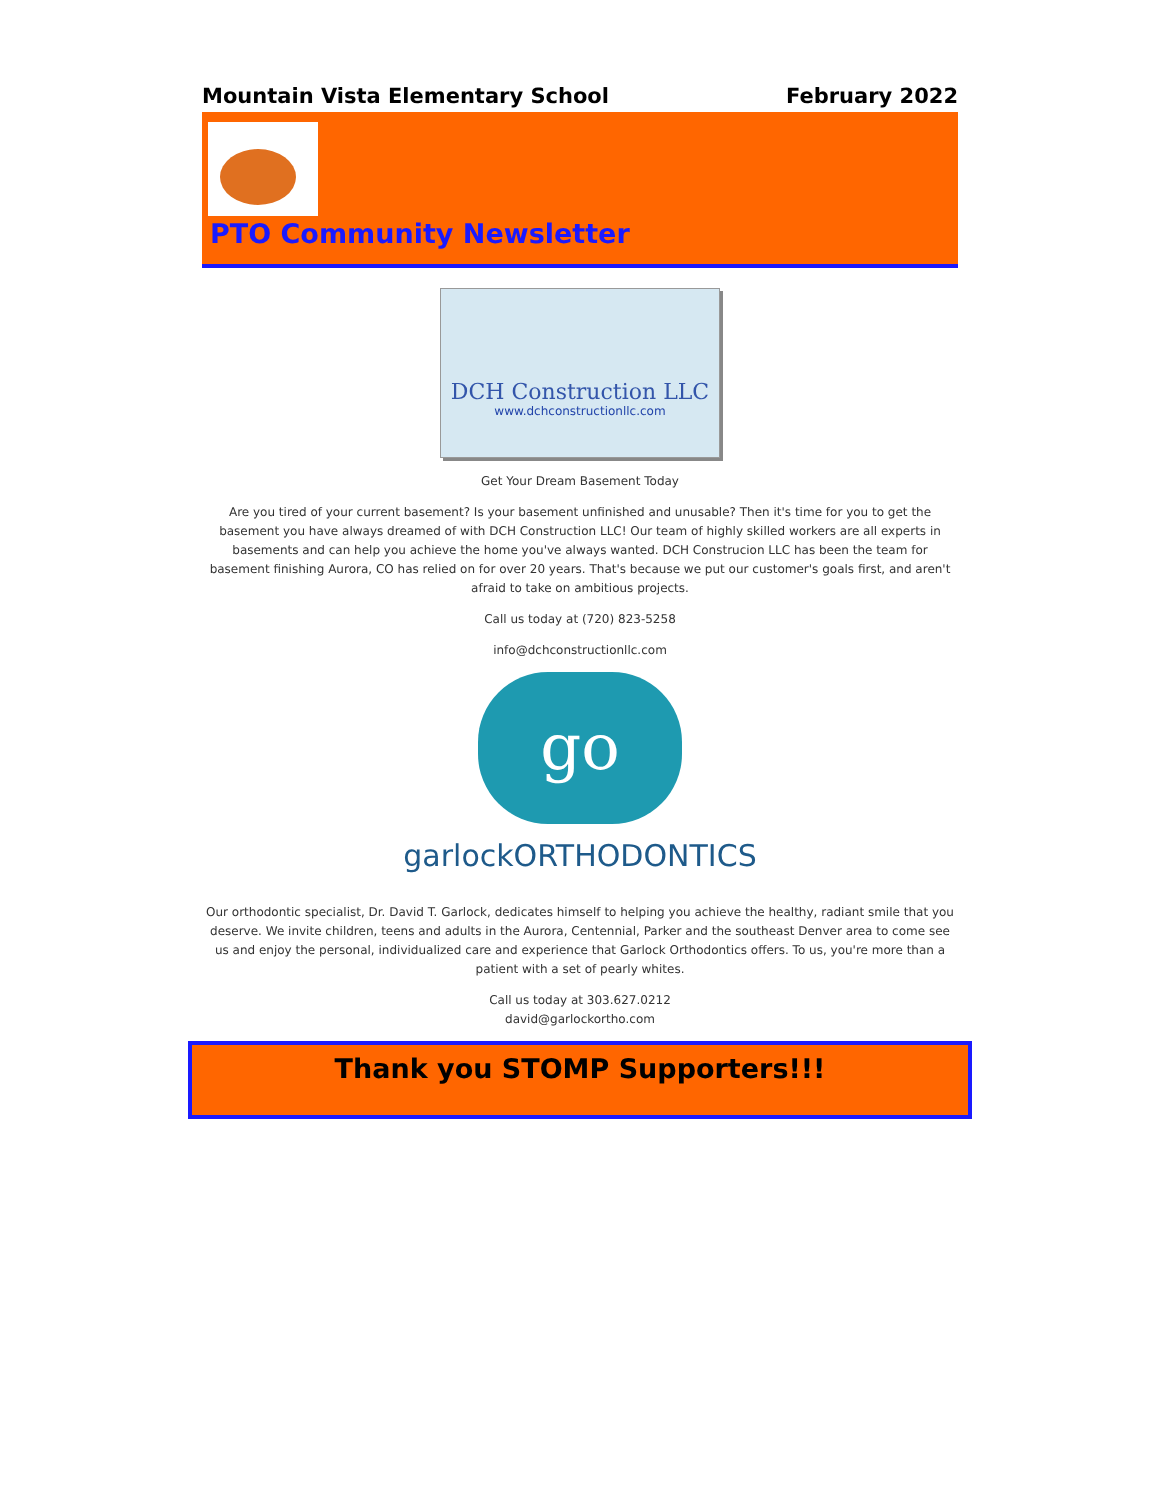Mountain Vista Elementary School February 2022
PTO Community Newsletter
DCH Construction LLC
www.dchconstructionllc.com
Get Your Dream Basement Today
Are you tired of your current basement? Is your basement unfinished and unusable? Then it's time for you to get the basement you have always dreamed of with DCH Construction LLC! Our team of highly skilled workers are all experts in basements and can help you achieve the home you've always wanted. DCH Construcion LLC has been the team for basement finishing Aurora, CO has relied on for over 20 years. That's because we put our customer's goals first, and aren't afraid to take on ambitious projects.
Call us today at (720) 823-5258
info@dchconstructionllc.com
go
garlockORTHODONTICS
Our orthodontic specialist, Dr. David T. Garlock, dedicates himself to helping you achieve the healthy, radiant smile that you deserve. We invite children, teens and adults in the Aurora, Centennial, Parker and the southeast Denver area to come see us and enjoy the personal, individualized care and experience that Garlock Orthodontics offers. To us, you're more than a patient with a set of pearly whites.
Call us today at 303.627.0212
david@garlockortho.com
Thank you STOMP Supporters!!!